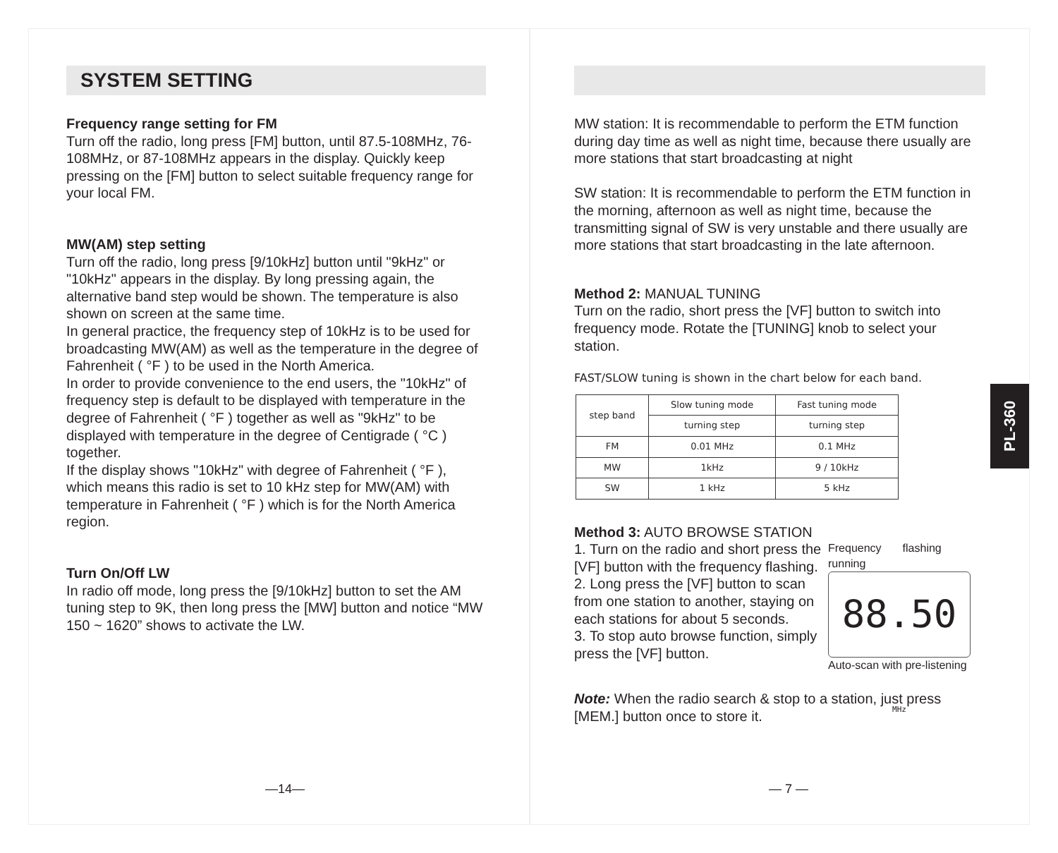SYSTEM SETTING
Frequency range setting for FM
Turn off the radio, long press [FM] button, until 87.5-108MHz, 76-108MHz, or 87-108MHz appears in the display. Quickly keep pressing on the [FM] button to select suitable frequency range for your local FM.
MW(AM) step setting
Turn off the radio, long press [9/10kHz] button until "9kHz" or "10kHz" appears in the display. By long pressing again, the alternative band step would be shown. The temperature is also shown on screen at the same time.
In general practice, the frequency step of 10kHz is to be used for broadcasting MW(AM) as well as the temperature in the degree of Fahrenheit ( °F ) to be used in the North America.
In order to provide convenience to the end users, the "10kHz" of frequency step is default to be displayed with temperature in the degree of Fahrenheit ( °F ) together as well as "9kHz" to be displayed with temperature in the degree of Centigrade ( °C ) together.
If the display shows "10kHz" with degree of Fahrenheit ( °F ), which means this radio is set to 10 kHz step for MW(AM) with temperature in Fahrenheit ( °F ) which is for the North America region.
Turn On/Off LW
In radio off mode, long press the [9/10kHz] button to set the AM tuning step to 9K, then long press the [MW] button and notice “MW 150 ~ 1620” shows to activate the LW.
—14—
MW station: It is recommendable to perform the ETM function during day time as well as night time, because there usually are more stations that start broadcasting at night
SW station: It is recommendable to perform the ETM function in the morning, afternoon as well as night time, because the transmitting signal of SW is very unstable and there usually are more stations that start broadcasting in the late afternoon.
Method 2: MANUAL TUNING
Turn on the radio, short press the [VF] button to switch into frequency mode. Rotate the [TUNING] knob to select your station.
FAST/SLOW tuning is shown in the chart below for each band.
| step band | Slow tuning mode | Fast tuning mode |
| --- | --- | --- |
| | turning step | turning step |
| FM | 0.01 MHz | 0.1 MHz |
| MW | 1kHz | 9 / 10kHz |
| SW | 1 kHz | 5 kHz |
Method 3: AUTO BROWSE STATION
1. Turn on the radio and short press the [VF] button with the frequency flashing.
2. Long press the [VF] button to scan from one station to another, staying on each stations for about 5 seconds.
3. To stop auto browse function, simply press the [VF] button.
Frequency
running flashing
88.50 MHz
Auto-scan with pre-listening
Note: When the radio search & stop to a station, just press [MEM.] button once to store it.
— 7 —
PL-360